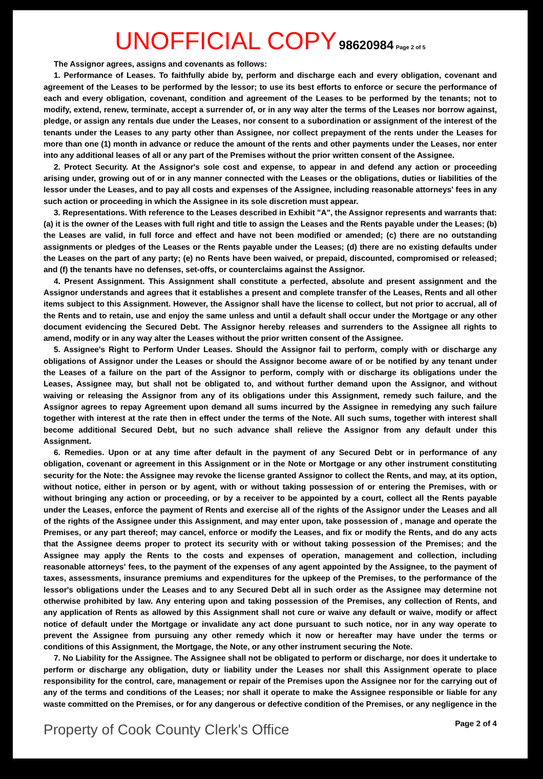UNOFFICIAL COPY 98620984 Page 2 of 5
The Assignor agrees, assigns and covenants as follows:
1. Performance of Leases. To faithfully abide by, perform and discharge each and every obligation, covenant and agreement of the Leases to be performed by the lessor; to use its best efforts to enforce or secure the performance of each and every obligation, covenant, condition and agreement of the Leases to be performed by the tenants; not to modify, extend, renew, terminate, accept a surrender of, or in any way alter the terms of the Leases nor borrow against, pledge, or assign any rentals due under the Leases, nor consent to a subordination or assignment of the interest of the tenants under the Leases to any party other than Assignee, nor collect prepayment of the rents under the Leases for more than one (1) month in advance or reduce the amount of the rents and other payments under the Leases, nor enter into any additional leases of all or any part of the Premises without the prior written consent of the Assignee.
2. Protect Security. At the Assignor's sole cost and expense, to appear in and defend any action or proceeding arising under, growing out of or in any manner connected with the Leases or the obligations, duties or liabilities of the lessor under the Leases, and to pay all costs and expenses of the Assignee, including reasonable attorneys' fees in any such action or proceeding in which the Assignee in its sole discretion must appear.
3. Representations. With reference to the Leases described in Exhibit "A", the Assignor represents and warrants that: (a) it is the owner of the Leases with full right and title to assign the Leases and the Rents payable under the Leases; (b) the Leases are valid, in full force and effect and have not been modified or amended; (c) there are no outstanding assignments or pledges of the Leases or the Rents payable under the Leases; (d) there are no existing defaults under the Leases on the part of any party; (e) no Rents have been waived, or prepaid, discounted, compromised or released; and (f) the tenants have no defenses, set-offs, or counterclaims against the Assignor.
4. Present Assignment. This Assignment shall constitute a perfected, absolute and present assignment and the Assignor understands and agrees that it establishes a present and complete transfer of the Leases, Rents and all other items subject to this Assignment. However, the Assignor shall have the license to collect, but not prior to accrual, all of the Rents and to retain, use and enjoy the same unless and until a default shall occur under the Mortgage or any other document evidencing the Secured Debt. The Assignor hereby releases and surrenders to the Assignee all rights to amend, modify or in any way alter the Leases without the prior written consent of the Assignee.
5. Assignee's Right to Perform Under Leases. Should the Assignor fail to perform, comply with or discharge any obligations of Assignor under the Leases or should the Assignor become aware of or be notified by any tenant under the Leases of a failure on the part of the Assignor to perform, comply with or discharge its obligations under the Leases, Assignee may, but shall not be obligated to, and without further demand upon the Assignor, and without waiving or releasing the Assignor from any of its obligations under this Assignment, remedy such failure, and the Assignor agrees to repay Agreement upon demand all sums incurred by the Assignee in remedying any such failure together with interest at the rate then in effect under the terms of the Note. All such sums, together with interest shall become additional Secured Debt, but no such advance shall relieve the Assignor from any default under this Assignment.
6. Remedies. Upon or at any time after default in the payment of any Secured Debt or in performance of any obligation, covenant or agreement in this Assignment or in the Note or Mortgage or any other instrument constituting security for the Note: the Assignee may revoke the license granted Assignor to collect the Rents, and may, at its option, without notice, either in person or by agent, with or without taking possession of or entering the Premises, with or without bringing any action or proceeding, or by a receiver to be appointed by a court, collect all the Rents payable under the Leases, enforce the payment of Rents and exercise all of the rights of the Assignor under the Leases and all of the rights of the Assignee under this Assignment, and may enter upon, take possession of , manage and operate the Premises, or any part thereof; may cancel, enforce or modify the Leases, and fix or modify the Rents, and do any acts that the Assignee deems proper to protect its security with or without taking possession of the Premises; and the Assignee may apply the Rents to the costs and expenses of operation, management and collection, including reasonable attorneys' fees, to the payment of the expenses of any agent appointed by the Assignee, to the payment of taxes, assessments, insurance premiums and expenditures for the upkeep of the Premises, to the performance of the lessor's obligations under the Leases and to any Secured Debt all in such order as the Assignee may determine not otherwise prohibited by law. Any entering upon and taking possession of the Premises, any collection of Rents, and any application of Rents as allowed by this Assignment shall not cure or waive any default or waive, modify or affect notice of default under the Mortgage or invalidate any act done pursuant to such notice, nor in any way operate to prevent the Assignee from pursuing any other remedy which it now or hereafter may have under the terms or conditions of this Assignment, the Mortgage, the Note, or any other instrument securing the Note.
7. No Liability for the Assignee. The Assignee shall not be obligated to perform or discharge, nor does it undertake to perform or discharge any obligation, duty or liability under the Leases nor shall this Assignment operate to place responsibility for the control, care, management or repair of the Premises upon the Assignee nor for the carrying out of any of the terms and conditions of the Leases; nor shall it operate to make the Assignee responsible or liable for any waste committed on the Premises, or for any dangerous or defective condition of the Premises, or any negligence in the
Page 2 of 4
Property of Cook County Clerk's Office